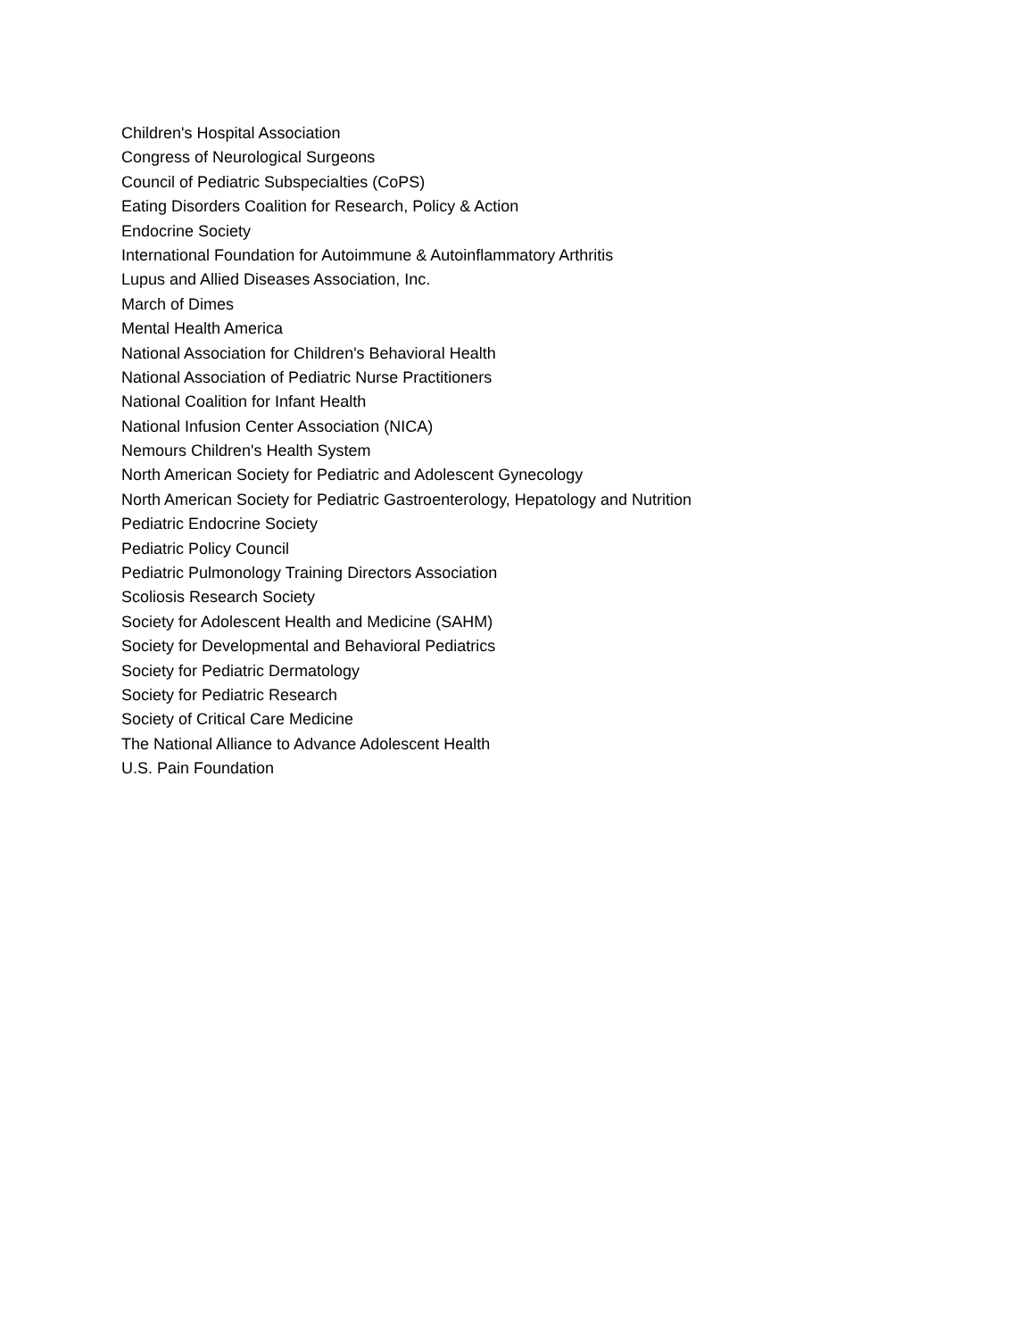Children's Hospital Association
Congress of Neurological Surgeons
Council of Pediatric Subspecialties (CoPS)
Eating Disorders Coalition for Research, Policy & Action
Endocrine Society
International Foundation for Autoimmune & Autoinflammatory Arthritis
Lupus and Allied Diseases Association, Inc.
March of Dimes
Mental Health America
National Association for Children's Behavioral Health
National Association of Pediatric Nurse Practitioners
National Coalition for Infant Health
National Infusion Center Association (NICA)
Nemours Children's Health System
North American Society for Pediatric and Adolescent Gynecology
North American Society for Pediatric Gastroenterology, Hepatology and Nutrition
Pediatric Endocrine Society
Pediatric Policy Council
Pediatric Pulmonology Training Directors Association
Scoliosis Research Society
Society for Adolescent Health and Medicine (SAHM)
Society for Developmental and Behavioral Pediatrics
Society for Pediatric Dermatology
Society for Pediatric Research
Society of Critical Care Medicine
The National Alliance to Advance Adolescent Health
U.S. Pain Foundation